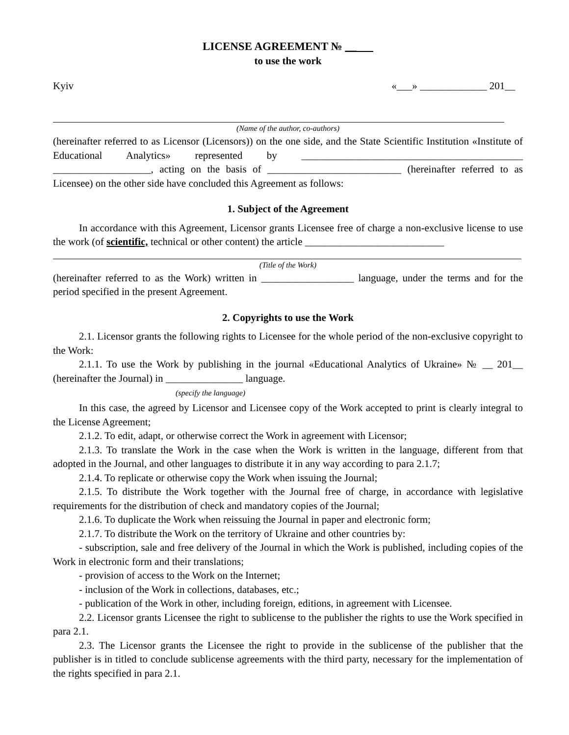LICENSE AGREEMENT № __
to use the work
Kyiv «___» _____________ 201__
(Name of the author, co-authors)
(hereinafter referred to as Licensor (Licensors)) on the one side, and the State Scientific Institution «Institute of Educational Analytics» represented by ___________________________________________ ___________________, acting on the basis of __________________________ (hereinafter referred to as Licensee) on the other side have concluded this Agreement as follows:
1. Subject of the Agreement
In accordance with this Agreement, Licensor grants Licensee free of charge a non-exclusive license to use the work (of scientific, technical or other content) the article ___________________________
(Title of the Work)
(hereinafter referred to as the Work) written in __________________ language, under the terms and for the period specified in the present Agreement.
2. Copyrights to use the Work
2.1. Licensor grants the following rights to Licensee for the whole period of the non-exclusive copyright to the Work:
2.1.1. To use the Work by publishing in the journal «Educational Analytics of Ukraine» № __ 201__ (hereinafter the Journal) in _______________ language.
(specify the language)
In this case, the agreed by Licensor and Licensee copy of the Work accepted to print is clearly integral to the License Agreement;
2.1.2. To edit, adapt, or otherwise correct the Work in agreement with Licensor;
2.1.3. To translate the Work in the case when the Work is written in the language, different from that adopted in the Journal, and other languages to distribute it in any way according to para 2.1.7;
2.1.4. To replicate or otherwise copy the Work when issuing the Journal;
2.1.5. To distribute the Work together with the Journal free of charge, in accordance with legislative requirements for the distribution of check and mandatory copies of the Journal;
2.1.6. To duplicate the Work when reissuing the Journal in paper and electronic form;
2.1.7. To distribute the Work on the territory of Ukraine and other countries by:
- subscription, sale and free delivery of the Journal in which the Work is published, including copies of the Work in electronic form and their translations;
- provision of access to the Work on the Internet;
- inclusion of the Work in collections, databases, etc.;
- publication of the Work in other, including foreign, editions, in agreement with Licensee.
2.2. Licensor grants Licensee the right to sublicense to the publisher the rights to use the Work specified in para 2.1.
2.3. The Licensor grants the Licensee the right to provide in the sublicense of the publisher that the publisher is in titled to conclude sublicense agreements with the third party, necessary for the implementation of the rights specified in para 2.1.